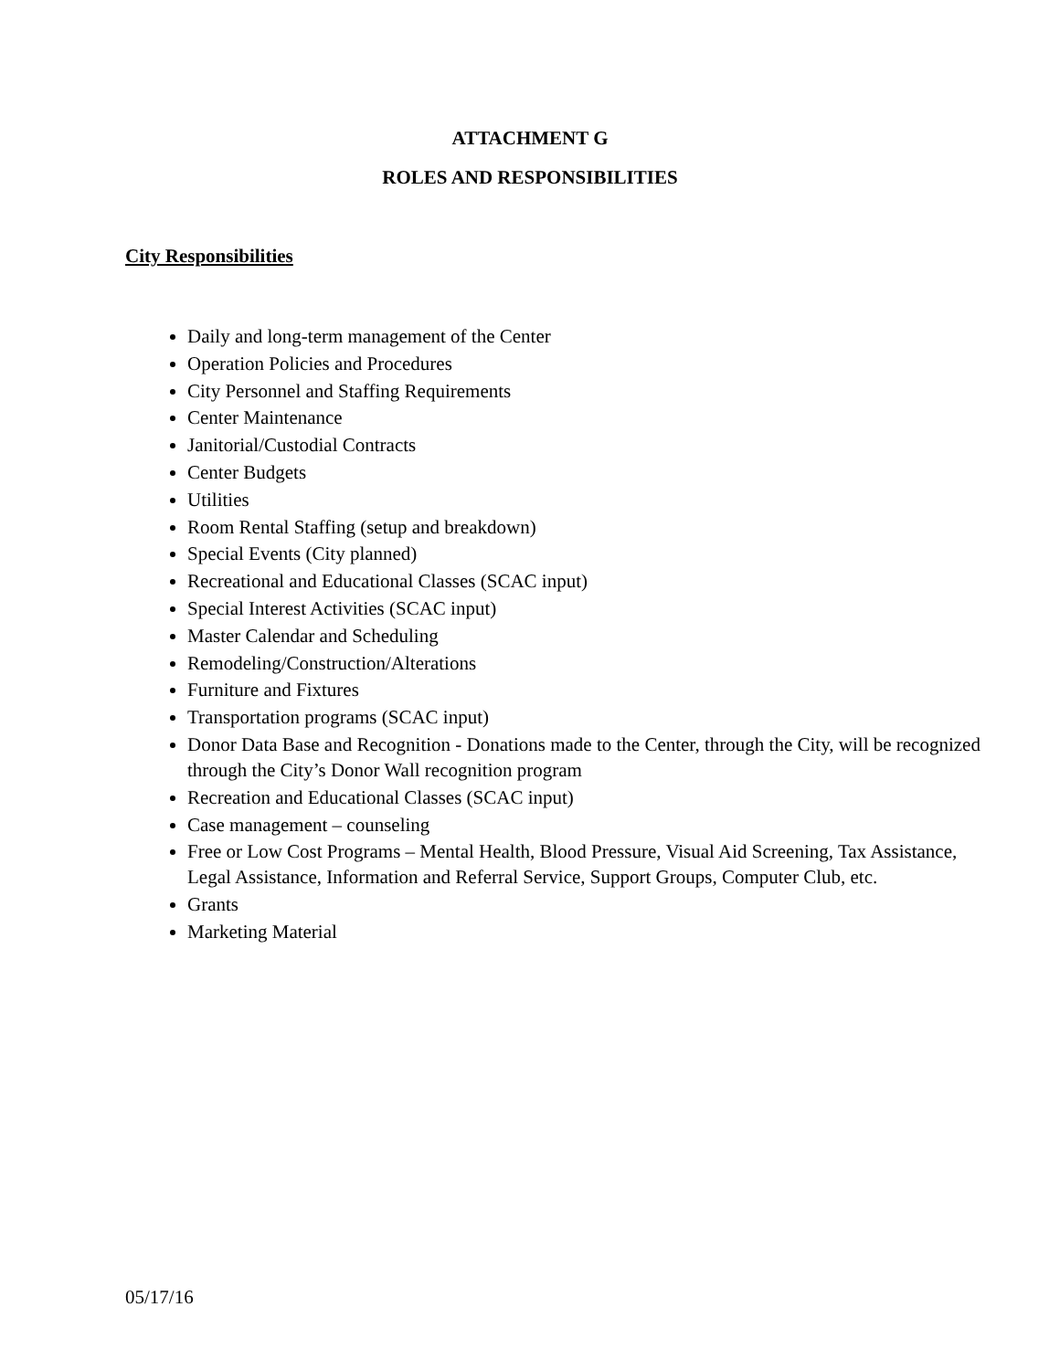ATTACHMENT G
ROLES AND RESPONSIBILITIES
City Responsibilities
Daily and long-term management of the Center
Operation Policies and Procedures
City Personnel and Staffing Requirements
Center Maintenance
Janitorial/Custodial Contracts
Center Budgets
Utilities
Room Rental Staffing (setup and breakdown)
Special Events (City planned)
Recreational and Educational Classes (SCAC input)
Special Interest Activities (SCAC input)
Master Calendar and Scheduling
Remodeling/Construction/Alterations
Furniture and Fixtures
Transportation programs (SCAC input)
Donor Data Base and Recognition - Donations made to the Center, through the City, will be recognized through the City’s Donor Wall recognition program
Recreation and Educational Classes (SCAC input)
Case management – counseling
Free or Low Cost Programs – Mental Health, Blood Pressure, Visual Aid Screening, Tax Assistance, Legal Assistance, Information and Referral Service, Support Groups, Computer Club, etc.
Grants
Marketing Material
05/17/16